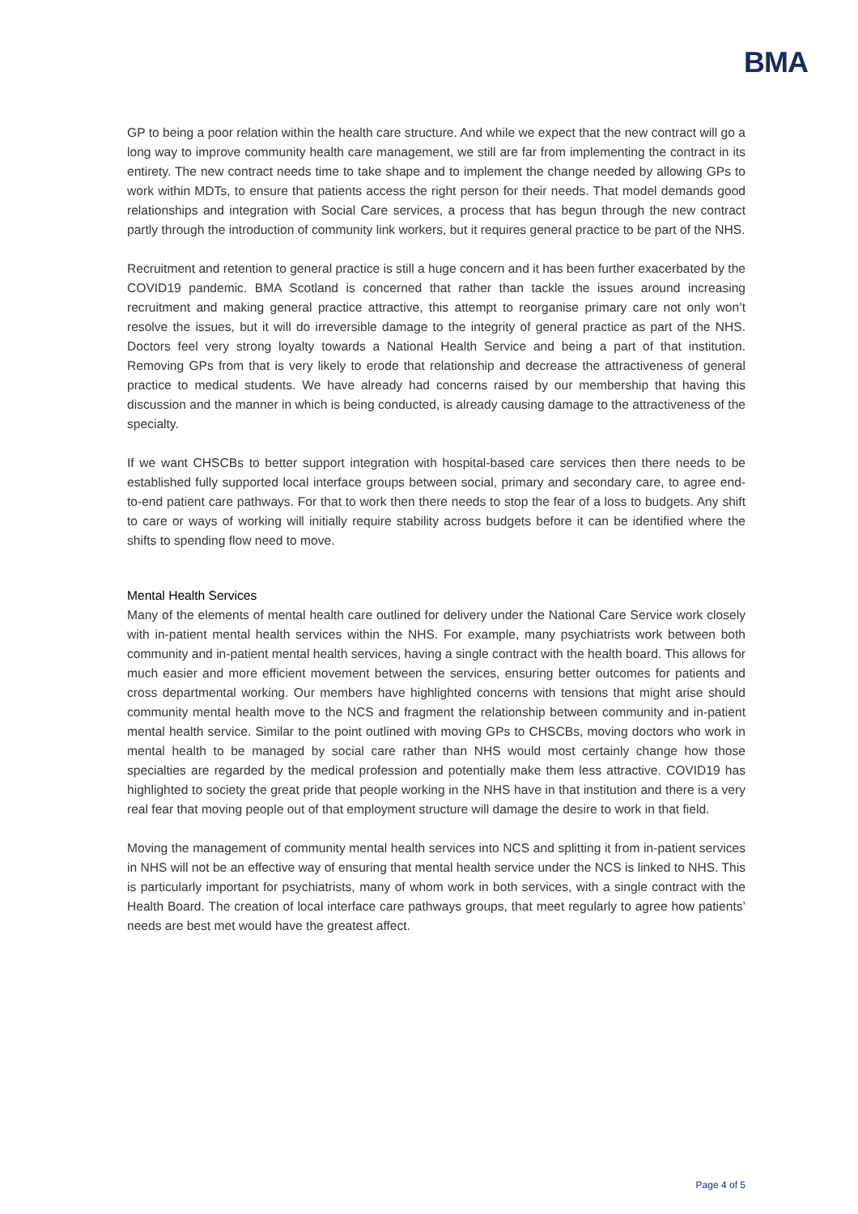BMA
GP to being a poor relation within the health care structure. And while we expect that the new contract will go a long way to improve community health care management, we still are far from implementing the contract in its entirety. The new contract needs time to take shape and to implement the change needed by allowing GPs to work within MDTs, to ensure that patients access the right person for their needs. That model demands good relationships and integration with Social Care services, a process that has begun through the new contract partly through the introduction of community link workers, but it requires general practice to be part of the NHS.
Recruitment and retention to general practice is still a huge concern and it has been further exacerbated by the COVID19 pandemic. BMA Scotland is concerned that rather than tackle the issues around increasing recruitment and making general practice attractive, this attempt to reorganise primary care not only won’t resolve the issues, but it will do irreversible damage to the integrity of general practice as part of the NHS. Doctors feel very strong loyalty towards a National Health Service and being a part of that institution. Removing GPs from that is very likely to erode that relationship and decrease the attractiveness of general practice to medical students. We have already had concerns raised by our membership that having this discussion and the manner in which is being conducted, is already causing damage to the attractiveness of the specialty.
If we want CHSCBs to better support integration with hospital-based care services then there needs to be established fully supported local interface groups between social, primary and secondary care, to agree end-to-end patient care pathways. For that to work then there needs to stop the fear of a loss to budgets. Any shift to care or ways of working will initially require stability across budgets before it can be identified where the shifts to spending flow need to move.
Mental Health Services
Many of the elements of mental health care outlined for delivery under the National Care Service work closely with in-patient mental health services within the NHS. For example, many psychiatrists work between both community and in-patient mental health services, having a single contract with the health board. This allows for much easier and more efficient movement between the services, ensuring better outcomes for patients and cross departmental working. Our members have highlighted concerns with tensions that might arise should community mental health move to the NCS and fragment the relationship between community and in-patient mental health service. Similar to the point outlined with moving GPs to CHSCBs, moving doctors who work in mental health to be managed by social care rather than NHS would most certainly change how those specialties are regarded by the medical profession and potentially make them less attractive. COVID19 has highlighted to society the great pride that people working in the NHS have in that institution and there is a very real fear that moving people out of that employment structure will damage the desire to work in that field.
Moving the management of community mental health services into NCS and splitting it from in-patient services in NHS will not be an effective way of ensuring that mental health service under the NCS is linked to NHS. This is particularly important for psychiatrists, many of whom work in both services, with a single contract with the Health Board. The creation of local interface care pathways groups, that meet regularly to agree how patients’ needs are best met would have the greatest affect.
Page 4 of 5